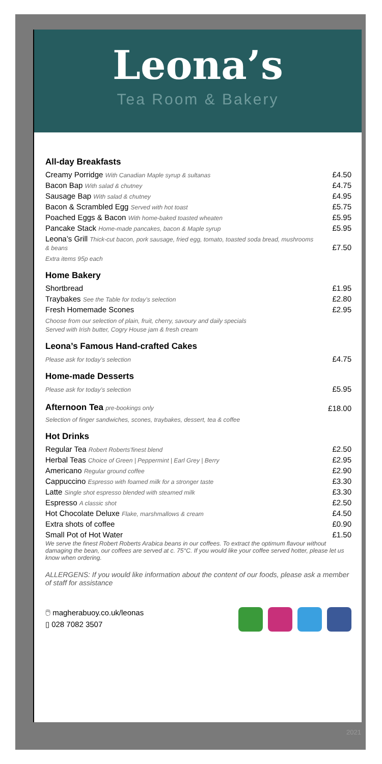Leona’s
Tea Room & Bakery
All-day Breakfasts
| Creamy Porridge With Canadian Maple syrup & sultanas | £4.50 |
| Bacon Bap With salad & chutney | £4.75 |
| Sausage Bap With salad & chutney | £4.95 |
| Bacon & Scrambled Egg Served with hot toast | £5.75 |
| Poached Eggs & Bacon With home-baked toasted wheaten | £5.95 |
| Pancake Stack Home-made pancakes, bacon & Maple syrup | £5.95 |
| Leona’s Grill Thick-cut bacon, pork sausage, fried egg, tomato, toasted soda bread, mushrooms & beans | £7.50 |
| Extra items 95p each | |
Home Bakery
| Shortbread | £1.95 |
| Traybakes See the Table for today’s selection | £2.80 |
| Fresh Homemade Scones | £2.95 |
| Choose from our selection of plain, fruit, cherry, savoury and daily specials Served with Irish butter, Cogry House jam & fresh cream | |
Leona’s Famous Hand-crafted Cakes
| Please ask for today’s selection | £4.75 |
Home-made Desserts
| Please ask for today’s selection | £5.95 |
| Afternoon Tea pre-bookings only | £18.00 |
| Selection of finger sandwiches, scones, traybakes, dessert, tea & coffee | |
Hot Drinks
| Regular Tea Robert Roberts’finest blend | £2.50 |
| Herbal Teas Choice of Green / Peppermint / Earl Grey / Berry | £2.95 |
| Americano Regular ground coffee | £2.90 |
| Cappuccino Espresso with foamed milk for a stronger taste | £3.30 |
| Latte Single shot espresso blended with steamed milk | £3.30 |
| Espresso A classic shot | £2.50 |
| Hot Chocolate Deluxe Flake, marshmallows & cream | £4.50 |
| Extra shots of coffee | £0.90 |
| Small Pot of Hot Water | £1.50 |
We serve the finest Robert Roberts Arabica beans in our coffees. To extract the optimum flavour without damaging the bean, our coffees are served at c. 75°C. If you would like your coffee served hotter, please let us know when ordering.
ALLERGENS: If you would like information about the content of our foods, please ask a member of staff for assistance
🖱 magherabuoy.co.uk/leonas
▯ 028 7082 3507
2021